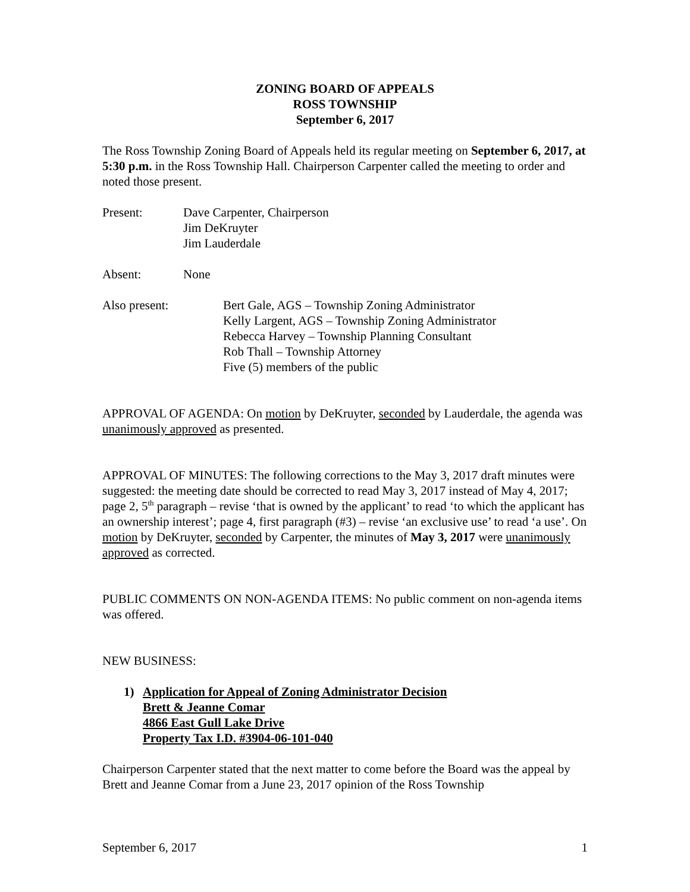ZONING BOARD OF APPEALS
ROSS TOWNSHIP
September 6, 2017
The Ross Township Zoning Board of Appeals held its regular meeting on September 6, 2017, at 5:30 p.m. in the Ross Township Hall. Chairperson Carpenter called the meeting to order and noted those present.
Present: Dave Carpenter, Chairperson
Jim DeKruyter
Jim Lauderdale
Absent: None
Also present: Bert Gale, AGS – Township Zoning Administrator
Kelly Largent, AGS – Township Zoning Administrator
Rebecca Harvey – Township Planning Consultant
Rob Thall – Township Attorney
Five (5) members of the public
APPROVAL OF AGENDA: On motion by DeKruyter, seconded by Lauderdale, the agenda was unanimously approved as presented.
APPROVAL OF MINUTES: The following corrections to the May 3, 2017 draft minutes were suggested: the meeting date should be corrected to read May 3, 2017 instead of May 4, 2017; page 2, 5<sup>th</sup> paragraph – revise ‘that is owned by the applicant’ to read ‘to which the applicant has an ownership interest’; page 4, first paragraph (#3) – revise ‘an exclusive use’ to read ‘a use’. On motion by DeKruyter, seconded by Carpenter, the minutes of May 3, 2017 were unanimously approved as corrected.
PUBLIC COMMENTS ON NON-AGENDA ITEMS: No public comment on non-agenda items was offered.
NEW BUSINESS:
1) Application for Appeal of Zoning Administrator Decision
Brett & Jeanne Comar
4866 East Gull Lake Drive
Property Tax I.D. #3904-06-101-040
Chairperson Carpenter stated that the next matter to come before the Board was the appeal by Brett and Jeanne Comar from a June 23, 2017 opinion of the Ross Township
September 6, 2017 1